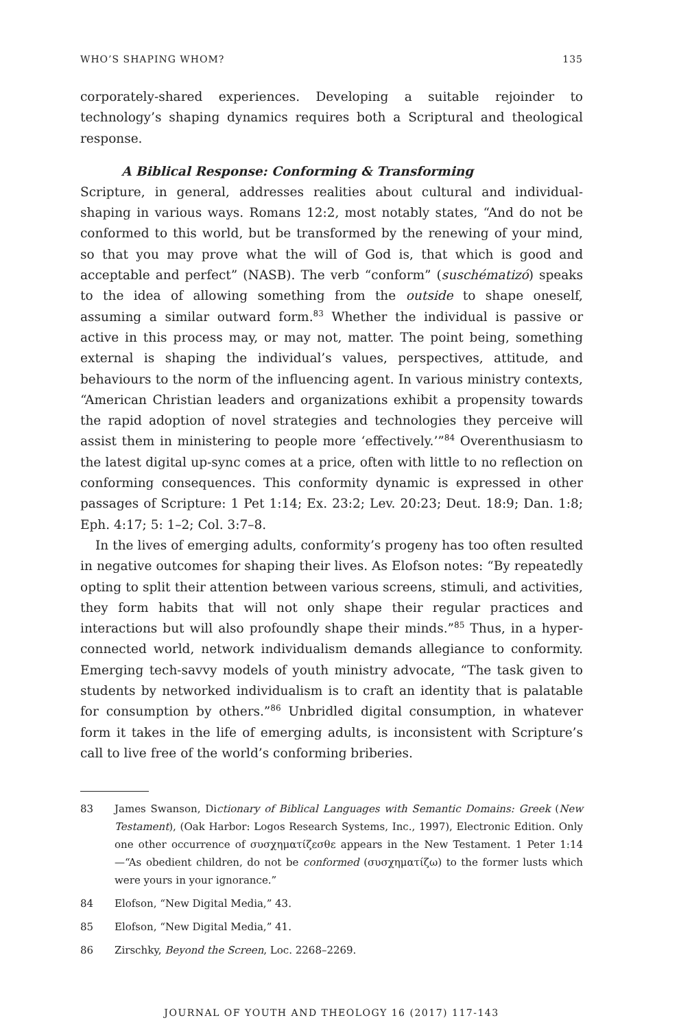WHO’S SHAPING WHOM? 135
corporately-shared experiences. Developing a suitable rejoinder to technology’s shaping dynamics requires both a Scriptural and theological response.
A Biblical Response: Conforming & Transforming
Scripture, in general, addresses realities about cultural and individual-shaping in various ways. Romans 12:2, most notably states, “And do not be conformed to this world, but be transformed by the renewing of your mind, so that you may prove what the will of God is, that which is good and acceptable and perfect” (NASB). The verb “conform” (suschématizó) speaks to the idea of allowing something from the outside to shape oneself, assuming a similar outward form.<sup>83</sup> Whether the individual is passive or active in this process may, or may not, matter. The point being, something external is shaping the individual’s values, perspectives, attitude, and behaviours to the norm of the influencing agent. In various ministry contexts, “American Christian leaders and organizations exhibit a propensity towards the rapid adoption of novel strategies and technologies they perceive will assist them in ministering to people more ‘effectively.’”<sup>84</sup> Overenthusiasm to the latest digital up-sync comes at a price, often with little to no reflection on conforming consequences. This conformity dynamic is expressed in other passages of Scripture: 1 Pet 1:14; Ex. 23:2; Lev. 20:23; Deut. 18:9; Dan. 1:8; Eph. 4:17; 5: 1–2; Col. 3:7–8.
In the lives of emerging adults, conformity’s progeny has too often resulted in negative outcomes for shaping their lives. As Elofson notes: “By repeatedly opting to split their attention between various screens, stimuli, and activities, they form habits that will not only shape their regular practices and interactions but will also profoundly shape their minds.”<sup>85</sup> Thus, in a hyper-connected world, network individualism demands allegiance to conformity. Emerging tech-savvy models of youth ministry advocate, “The task given to students by networked individualism is to craft an identity that is palatable for consumption by others.”<sup>86</sup> Unbridled digital consumption, in whatever form it takes in the life of emerging adults, is inconsistent with Scripture’s call to live free of the world’s conforming briberies.
83 James Swanson, Dictionary of Biblical Languages with Semantic Domains: Greek (New Testament), (Oak Harbor: Logos Research Systems, Inc., 1997), Electronic Edition. Only one other occurrence of συσχηματίζεσθε appears in the New Testament. 1 Peter 1:14—“As obedient children, do not be conformed (συσχηματίζω) to the former lusts which were yours in your ignorance.”
84 Elofson, “New Digital Media,” 43.
85 Elofson, “New Digital Media,” 41.
86 Zirschky, Beyond the Screen, Loc. 2268–2269.
JOURNAL OF YOUTH AND THEOLOGY 16 (2017) 117-143